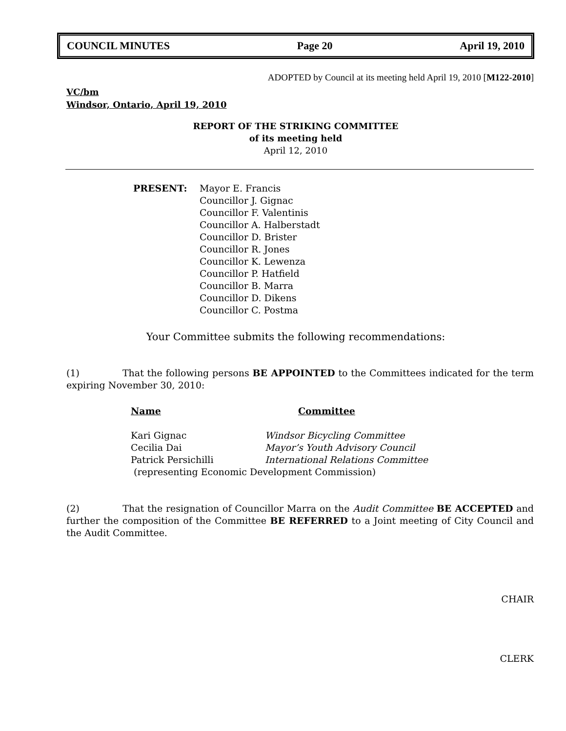COUNCIL MINUTES Page 20 April 19, 2010
ADOPTED by Council at its meeting held April 19, 2010 [M122-2010]
VC/bm
Windsor, Ontario, April 19, 2010
REPORT OF THE STRIKING COMMITTEE
of its meeting held
April 12, 2010
PRESENT: Mayor E. Francis
Councillor J. Gignac
Councillor F. Valentinis
Councillor A. Halberstadt
Councillor D. Brister
Councillor R. Jones
Councillor K. Lewenza
Councillor P. Hatfield
Councillor B. Marra
Councillor D. Dikens
Councillor C. Postma
Your Committee submits the following recommendations:
(1) That the following persons BE APPOINTED to the Committees indicated for the term expiring November 30, 2010:
| Name | Committee |
| --- | --- |
| Kari Gignac | Windsor Bicycling Committee |
| Cecilia Dai | Mayor’s Youth Advisory Council |
| Patrick Persichilli | International Relations Committee |
| (representing Economic Development Commission) | |
(2) That the resignation of Councillor Marra on the Audit Committee BE ACCEPTED and further the composition of the Committee BE REFERRED to a Joint meeting of City Council and the Audit Committee.
CHAIR
CLERK